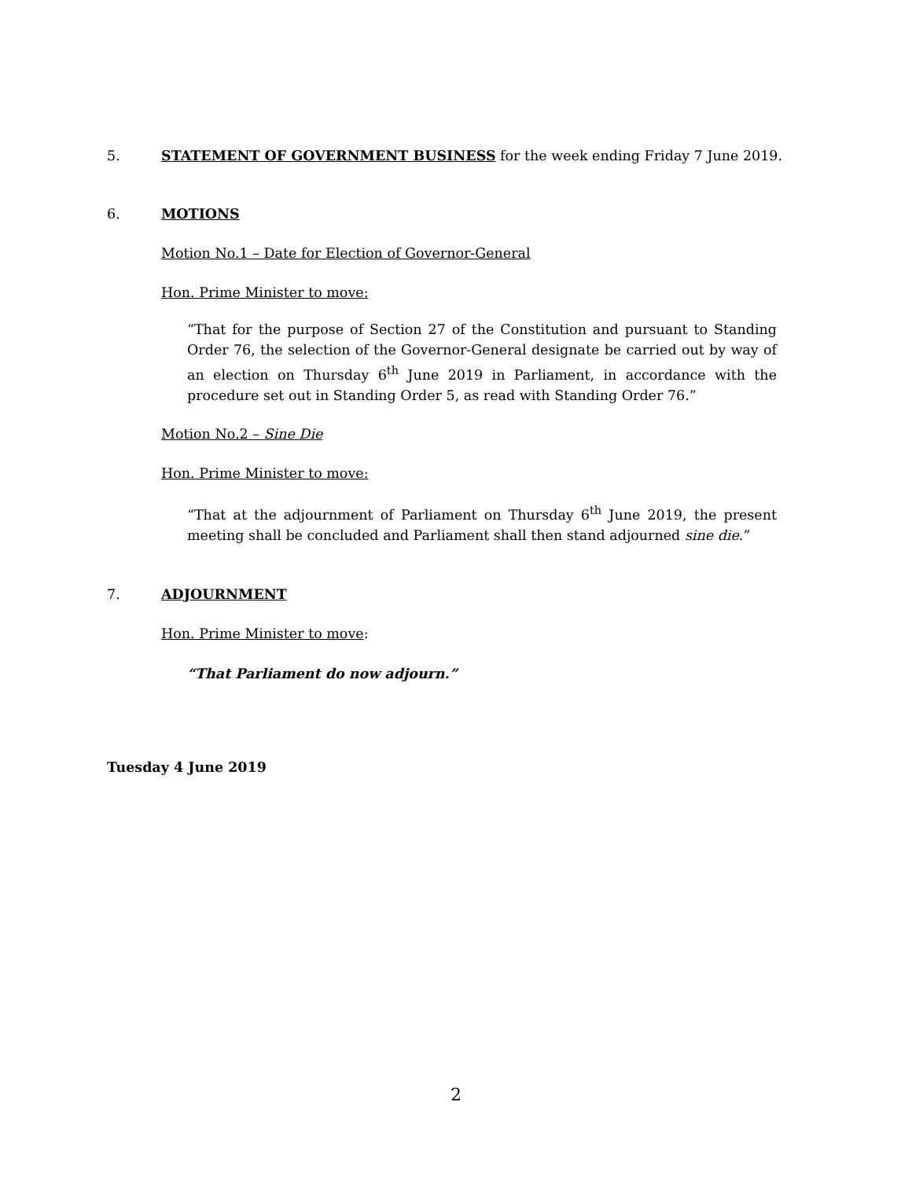5. STATEMENT OF GOVERNMENT BUSINESS for the week ending Friday 7 June 2019.
6. MOTIONS
Motion No.1 – Date for Election of Governor-General
Hon. Prime Minister to move:
“That for the purpose of Section 27 of the Constitution and pursuant to Standing Order 76, the selection of the Governor-General designate be carried out by way of an election on Thursday 6<sup>th</sup> June 2019 in Parliament, in accordance with the procedure set out in Standing Order 5, as read with Standing Order 76.”
Motion No.2 – Sine Die
Hon. Prime Minister to move:
“That at the adjournment of Parliament on Thursday 6<sup>th</sup> June 2019, the present meeting shall be concluded and Parliament shall then stand adjourned sine die.”
7. ADJOURNMENT
Hon. Prime Minister to move:
“That Parliament do now adjourn.”
Tuesday 4 June 2019
2